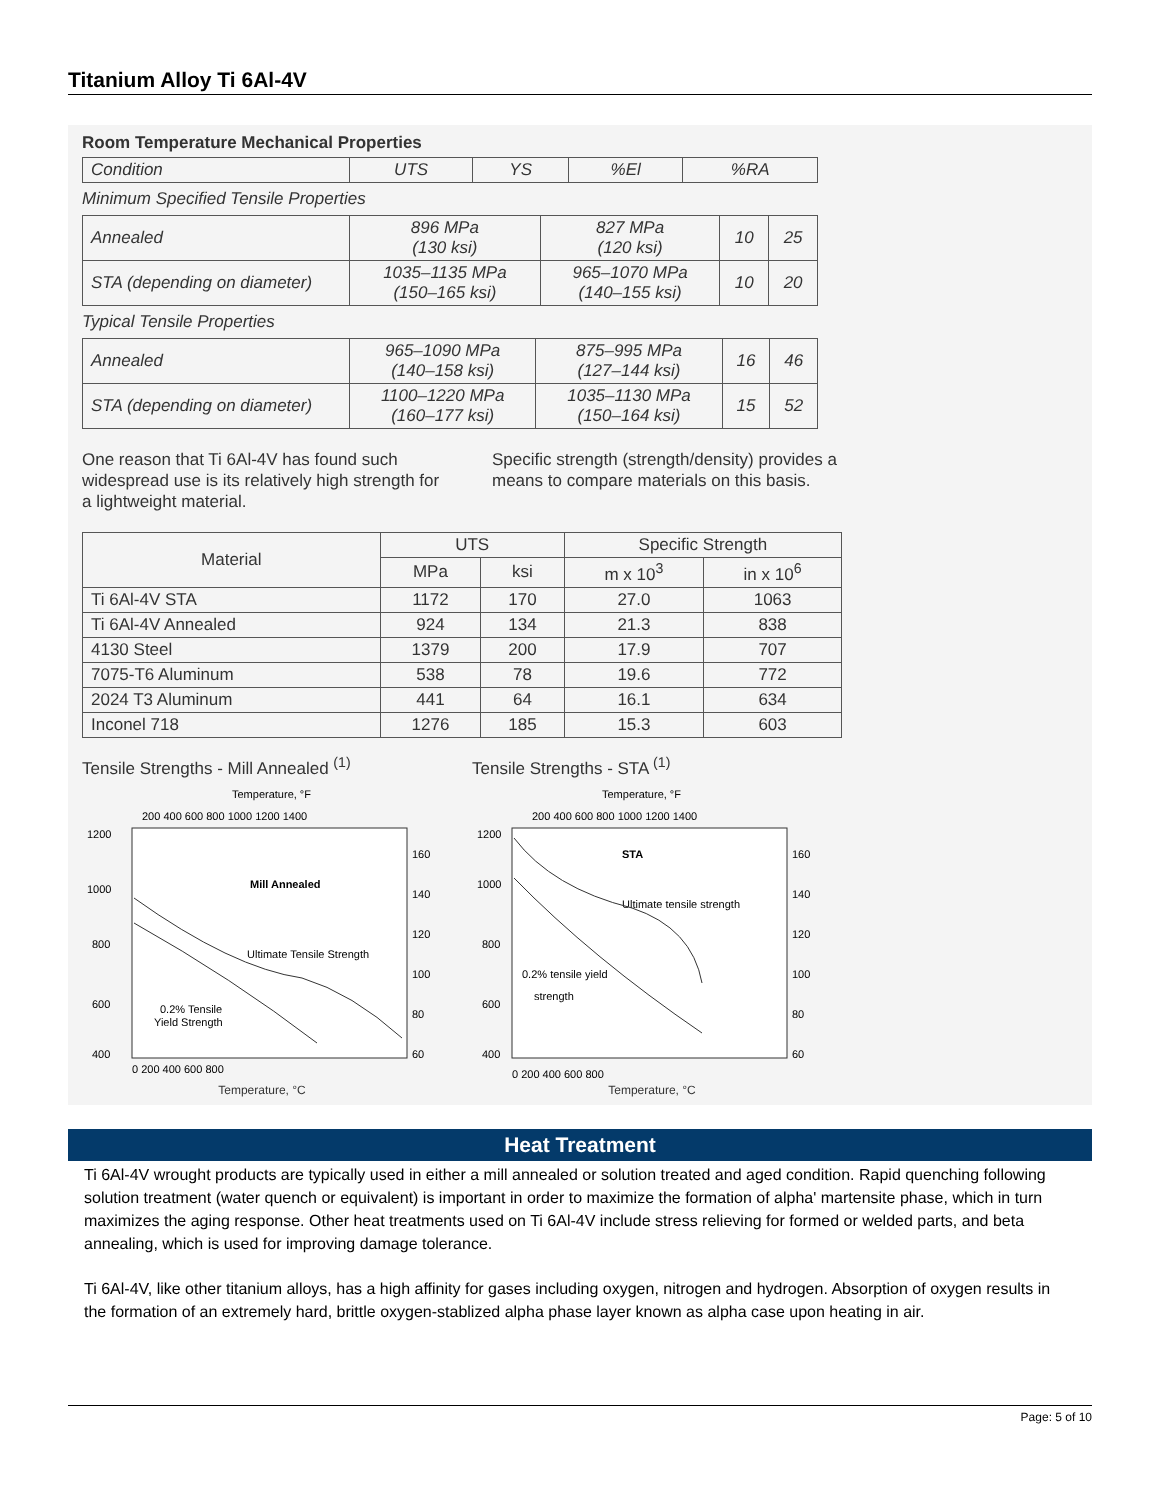Titanium Alloy Ti 6Al-4V
Room Temperature Mechanical Properties
| Condition | UTS | YS | %El | %RA |
Minimum Specified Tensile Properties
| Annealed | 896 MPa (130 ksi) | 827 MPa (120 ksi) | 10 | 25 |
| STA (depending on diameter) | 1035–1135 MPa (150–165 ksi) | 965–1070 MPa (140–155 ksi) | 10 | 20 |
Typical Tensile Properties
| Annealed | 965–1090 MPa (140–158 ksi) | 875–995 MPa (127–144 ksi) | 16 | 46 |
| STA (depending on diameter) | 1100–1220 MPa (160–177 ksi) | 1035–1130 MPa (150–164 ksi) | 15 | 52 |
One reason that Ti 6Al-4V has found such widespread use is its relatively high strength for a lightweight material.
Specific strength (strength/density) provides a means to compare materials on this basis.
| Material | UTS | | Specific Strength | |
| --- | --- | --- | --- | --- |
| | MPa | ksi | m x 10<sup>3</sup> | in x 10<sup>6</sup> |
| Ti 6Al-4V STA | 1172 | 170 | 27.0 | 1063 |
| Ti 6Al-4V Annealed | 924 | 134 | 21.3 | 838 |
| 4130 Steel | 1379 | 200 | 17.9 | 707 |
| 7075-T6 Aluminum | 538 | 78 | 19.6 | 772 |
| 2024 T3 Aluminum | 441 | 64 | 16.1 | 634 |
| Inconel 718 | 1276 | 185 | 15.3 | 603 |
Tensile Strengths - Mill Annealed <sup>(1)</sup>
Temperature, °F
200 400 600 800 1000 1200 1400
1200
1000
800
600
400
160
140
120
100
80
60
Mill Annealed
Ultimate Tensile Strength
0.2% Tensile
Yield Strength
0 200 400 600 800
Temperature, °C
Tensile Strengths - STA <sup>(1)</sup>
Temperature, °F
200 400 600 800 1000 1200 1400
1200
1000
800
600
400
160
140
120
100
80
60
STA
Ultimate tensile strength
0.2% tensile yield
strength
0 200 400 600 800
Temperature, °C
Heat Treatment
Ti 6Al-4V wrought products are typically used in either a mill annealed or solution treated and aged condition. Rapid quenching following solution treatment (water quench or equivalent) is important in order to maximize the formation of alpha' martensite phase, which in turn maximizes the aging response. Other heat treatments used on Ti 6Al-4V include stress relieving for formed or welded parts, and beta annealing, which is used for improving damage tolerance.
Ti 6Al-4V, like other titanium alloys, has a high affinity for gases including oxygen, nitrogen and hydrogen. Absorption of oxygen results in the formation of an extremely hard, brittle oxygen-stablized alpha phase layer known as alpha case upon heating in air.
Page: 5 of 10